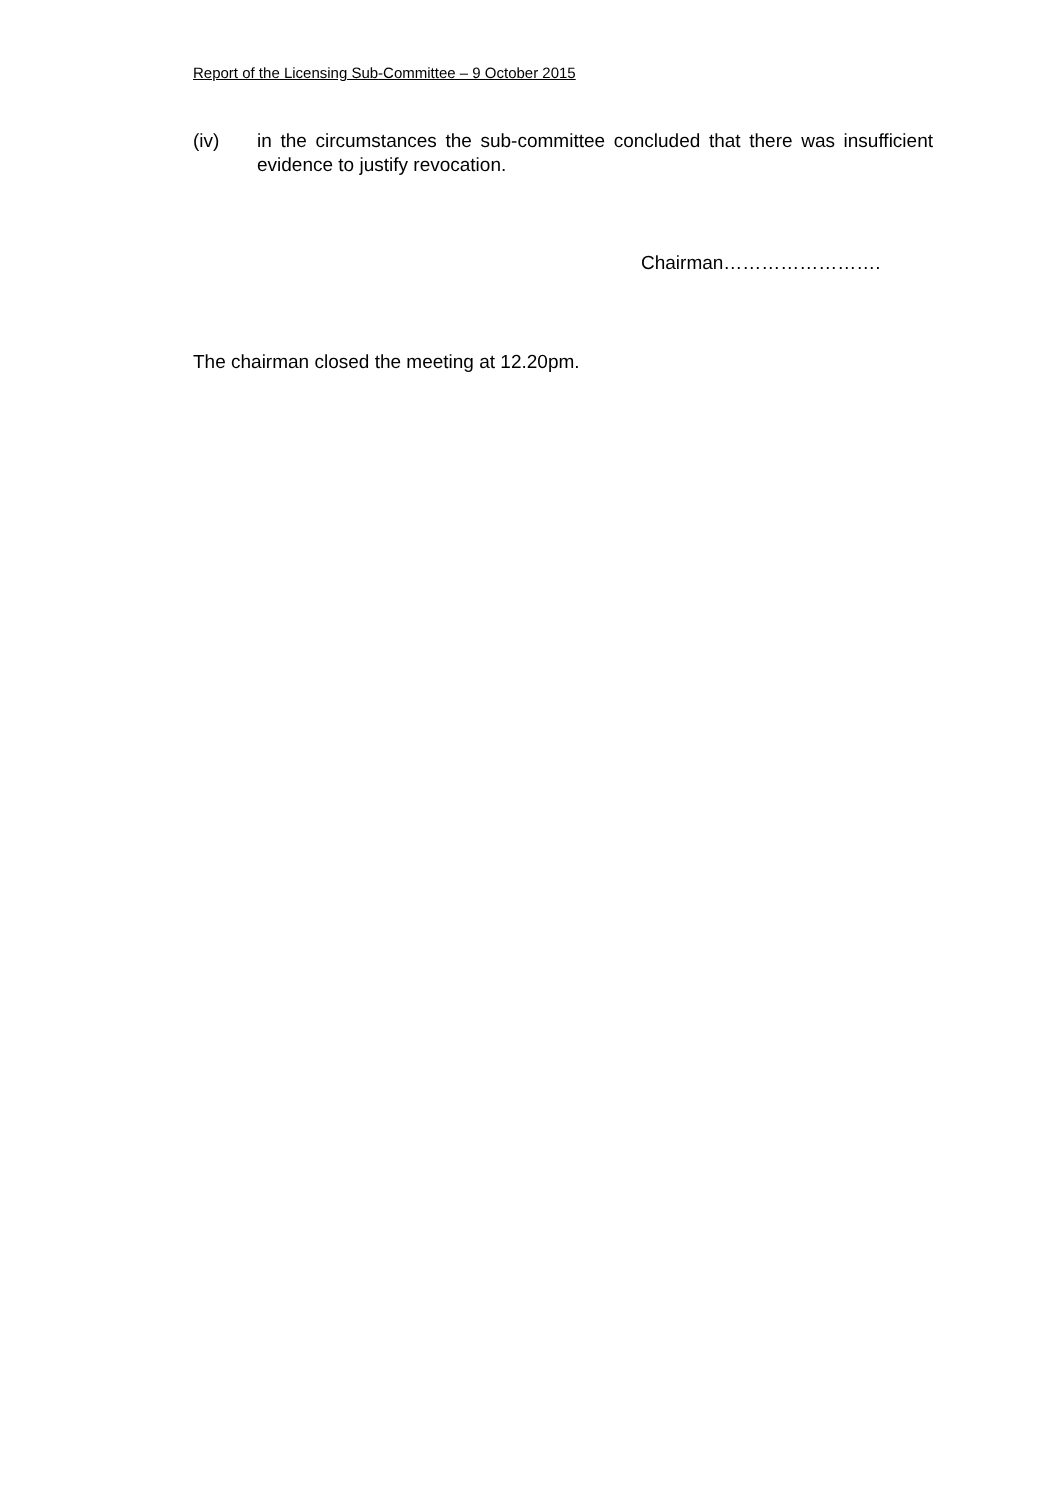Report of the Licensing Sub-Committee – 9 October 2015
(iv) in the circumstances the sub-committee concluded that there was insufficient evidence to justify revocation.
Chairman…………………….
The chairman closed the meeting at 12.20pm.